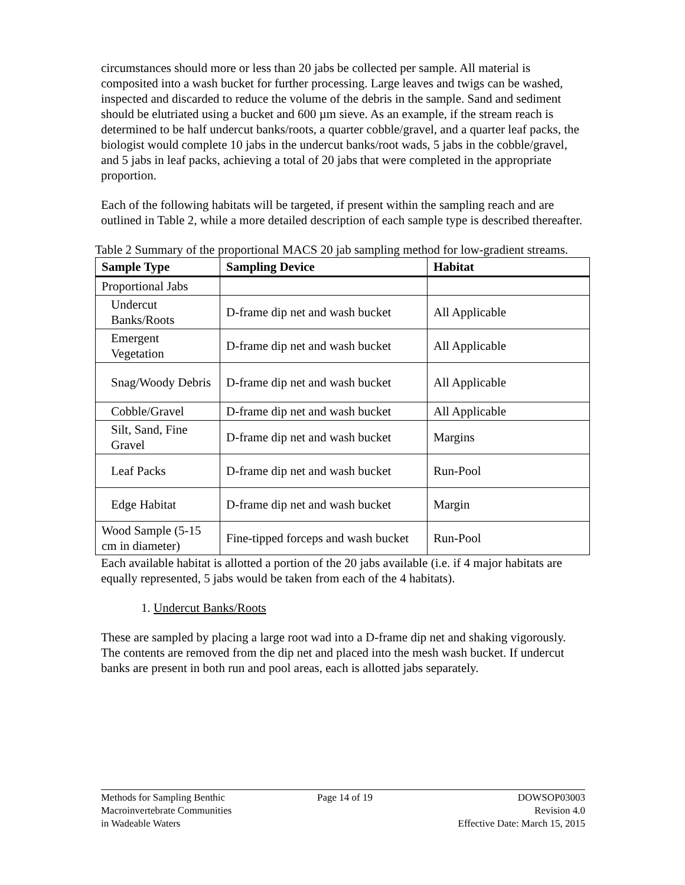circumstances should more or less than 20 jabs be collected per sample. All material is composited into a wash bucket for further processing. Large leaves and twigs can be washed, inspected and discarded to reduce the volume of the debris in the sample. Sand and sediment should be elutriated using a bucket and 600 µm sieve. As an example, if the stream reach is determined to be half undercut banks/roots, a quarter cobble/gravel, and a quarter leaf packs, the biologist would complete 10 jabs in the undercut banks/root wads, 5 jabs in the cobble/gravel, and 5 jabs in leaf packs, achieving a total of 20 jabs that were completed in the appropriate proportion.
Each of the following habitats will be targeted, if present within the sampling reach and are outlined in Table 2, while a more detailed description of each sample type is described thereafter.
Table 2 Summary of the proportional MACS 20 jab sampling method for low-gradient streams.
| Sample Type | Sampling Device | Habitat |
| --- | --- | --- |
| Proportional Jabs | | |
| Undercut Banks/Roots | D-frame dip net and wash bucket | All Applicable |
| Emergent Vegetation | D-frame dip net and wash bucket | All Applicable |
| Snag/Woody Debris | D-frame dip net and wash bucket | All Applicable |
| Cobble/Gravel | D-frame dip net and wash bucket | All Applicable |
| Silt, Sand, Fine Gravel | D-frame dip net and wash bucket | Margins |
| Leaf Packs | D-frame dip net and wash bucket | Run-Pool |
| Edge Habitat | D-frame dip net and wash bucket | Margin |
| Wood Sample (5-15 cm in diameter) | Fine-tipped forceps and wash bucket | Run-Pool |
Each available habitat is allotted a portion of the 20 jabs available (i.e. if 4 major habitats are equally represented, 5 jabs would be taken from each of the 4 habitats).
1. Undercut Banks/Roots
These are sampled by placing a large root wad into a D-frame dip net and shaking vigorously. The contents are removed from the dip net and placed into the mesh wash bucket. If undercut banks are present in both run and pool areas, each is allotted jabs separately.
Methods for Sampling Benthic
Macroinvertebrate Communities
in Wadeable Waters
Page 14 of 19 DOWSOP03003
Revision 4.0
Effective Date: March 15, 2015